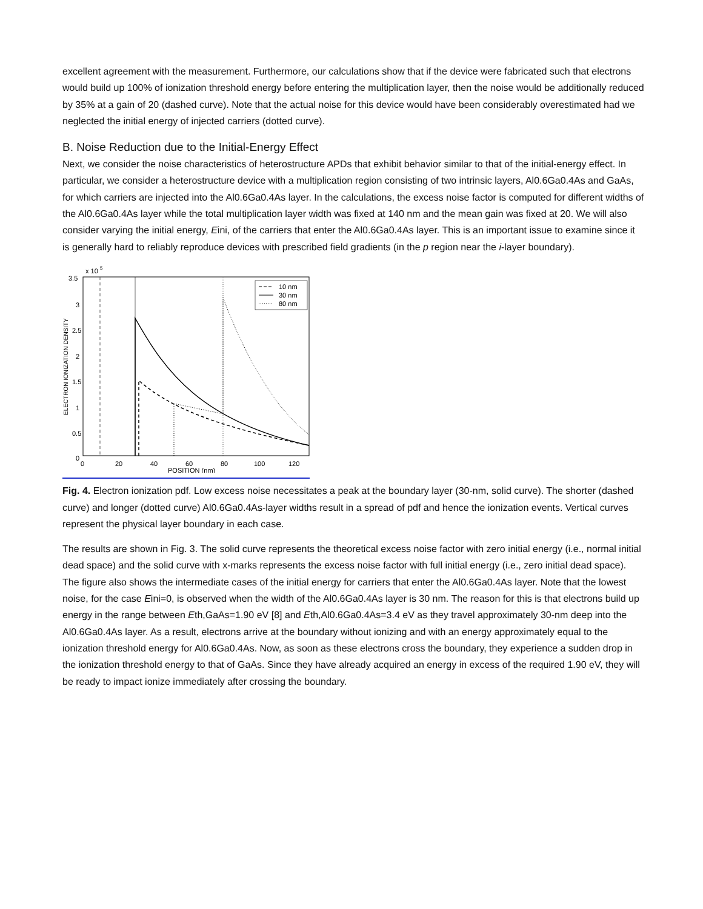excellent agreement with the measurement. Furthermore, our calculations show that if the device were fabricated such that electrons would build up 100% of ionization threshold energy before entering the multiplication layer, then the noise would be additionally reduced by 35% at a gain of 20 (dashed curve). Note that the actual noise for this device would have been considerably overestimated had we neglected the initial energy of injected carriers (dotted curve).
B. Noise Reduction due to the Initial-Energy Effect
Next, we consider the noise characteristics of heterostructure APDs that exhibit behavior similar to that of the initial-energy effect. In particular, we consider a heterostructure device with a multiplication region consisting of two intrinsic layers, Al0.6Ga0.4As and GaAs, for which carriers are injected into the Al0.6Ga0.4As layer. In the calculations, the excess noise factor is computed for different widths of the Al0.6Ga0.4As layer while the total multiplication layer width was fixed at 140 nm and the mean gain was fixed at 20. We will also consider varying the initial energy, Eini, of the carriers that enter the Al0.6Ga0.4As layer. This is an important issue to examine since it is generally hard to reliably reproduce devices with prescribed field gradients (in the p region near the i-layer boundary).
3.5
x 10
5
ELECTRON IONIZATION DENSITY
3
2.5
2
1.5
1
0.5
0
0
20
40
60
80
100
120
POSITION (nm)
10 nm
30 nm
80 nm
Fig. 4. Electron ionization pdf. Low excess noise necessitates a peak at the boundary layer (30-nm, solid curve). The shorter (dashed curve) and longer (dotted curve) Al0.6Ga0.4As-layer widths result in a spread of pdf and hence the ionization events. Vertical curves represent the physical layer boundary in each case.
The results are shown in Fig. 3. The solid curve represents the theoretical excess noise factor with zero initial energy (i.e., normal initial dead space) and the solid curve with x-marks represents the excess noise factor with full initial energy (i.e., zero initial dead space). The figure also shows the intermediate cases of the initial energy for carriers that enter the Al0.6Ga0.4As layer. Note that the lowest noise, for the case Eini=0, is observed when the width of the Al0.6Ga0.4As layer is 30 nm. The reason for this is that electrons build up energy in the range between Eth,GaAs=1.90 eV [8] and Eth,Al0.6Ga0.4As=3.4 eV as they travel approximately 30-nm deep into the Al0.6Ga0.4As layer. As a result, electrons arrive at the boundary without ionizing and with an energy approximately equal to the ionization threshold energy for Al0.6Ga0.4As. Now, as soon as these electrons cross the boundary, they experience a sudden drop in the ionization threshold energy to that of GaAs. Since they have already acquired an energy in excess of the required 1.90 eV, they will be ready to impact ionize immediately after crossing the boundary.